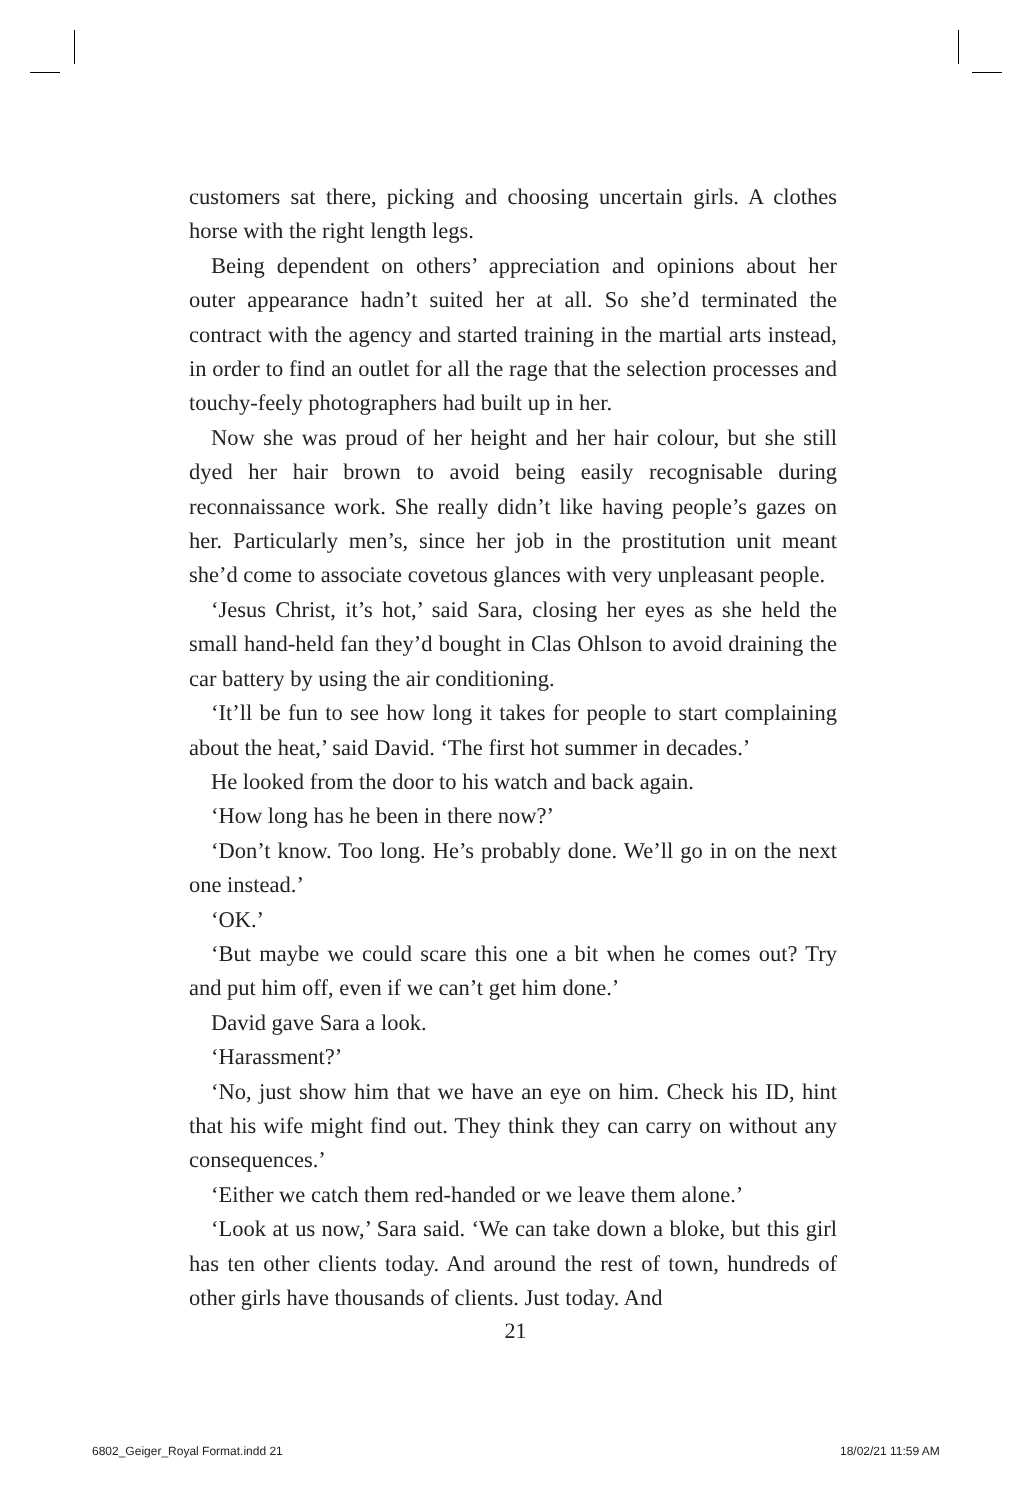customers sat there, picking and choosing uncertain girls. A clothes horse with the right length legs.
Being dependent on others’ appreciation and opinions about her outer appearance hadn’t suited her at all. So she’d terminated the contract with the agency and started training in the martial arts instead, in order to find an outlet for all the rage that the selection processes and touchy-feely photographers had built up in her.
Now she was proud of her height and her hair colour, but she still dyed her hair brown to avoid being easily recognisable during reconnaissance work. She really didn’t like having people’s gazes on her. Particularly men’s, since her job in the prostitution unit meant she’d come to associate covetous glances with very unpleasant people.
‘Jesus Christ, it’s hot,’ said Sara, closing her eyes as she held the small hand-held fan they’d bought in Clas Ohlson to avoid draining the car battery by using the air conditioning.
‘It’ll be fun to see how long it takes for people to start complaining about the heat,’ said David. ‘The first hot summer in decades.’
He looked from the door to his watch and back again.
‘How long has he been in there now?’
‘Don’t know. Too long. He’s probably done. We’ll go in on the next one instead.’
‘OK.’
‘But maybe we could scare this one a bit when he comes out? Try and put him off, even if we can’t get him done.’
David gave Sara a look.
‘Harassment?’
‘No, just show him that we have an eye on him. Check his ID, hint that his wife might find out. They think they can carry on without any consequences.’
‘Either we catch them red-handed or we leave them alone.’
‘Look at us now,’ Sara said. ‘We can take down a bloke, but this girl has ten other clients today. And around the rest of town, hundreds of other girls have thousands of clients. Just today. And
21
6802_Geiger_Royal Format.indd 21
18/02/21 11:59 AM